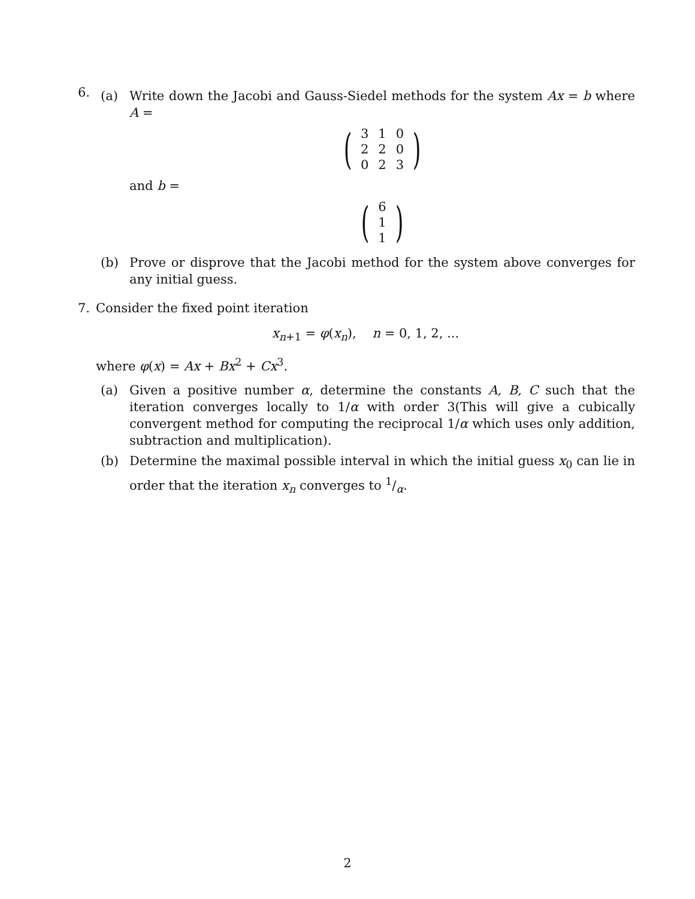6.
(a) Write down the Jacobi and Gauss-Siedel methods for the system Ax = b where A =
(
| 3 | 1 | 0 |
| 2 | 2 | 0 |
| 0 | 2 | 3 |
)
and b =
(
| 6 |
| 1 |
| 1 |
)
(b) Prove or disprove that the Jacobi method for the system above converges for any initial guess.
7. Consider the fixed point iteration
x<sub>n+1</sub> = φ(x<sub>n</sub>), n = 0, 1, 2, ...
where φ(x) = Ax + Bx<sup>2</sup> + Cx<sup>3</sup>.
(a) Given a positive number α, determine the constants A, B, C such that the iteration converges locally to 1/α with order 3(This will give a cubically convergent method for computing the reciprocal 1/α which uses only addition, subtraction and multiplication).
(b) Determine the maximal possible interval in which the initial guess x<sub>0</sub> can lie in order that the iteration x<sub>n</sub> converges to 1/α.
2